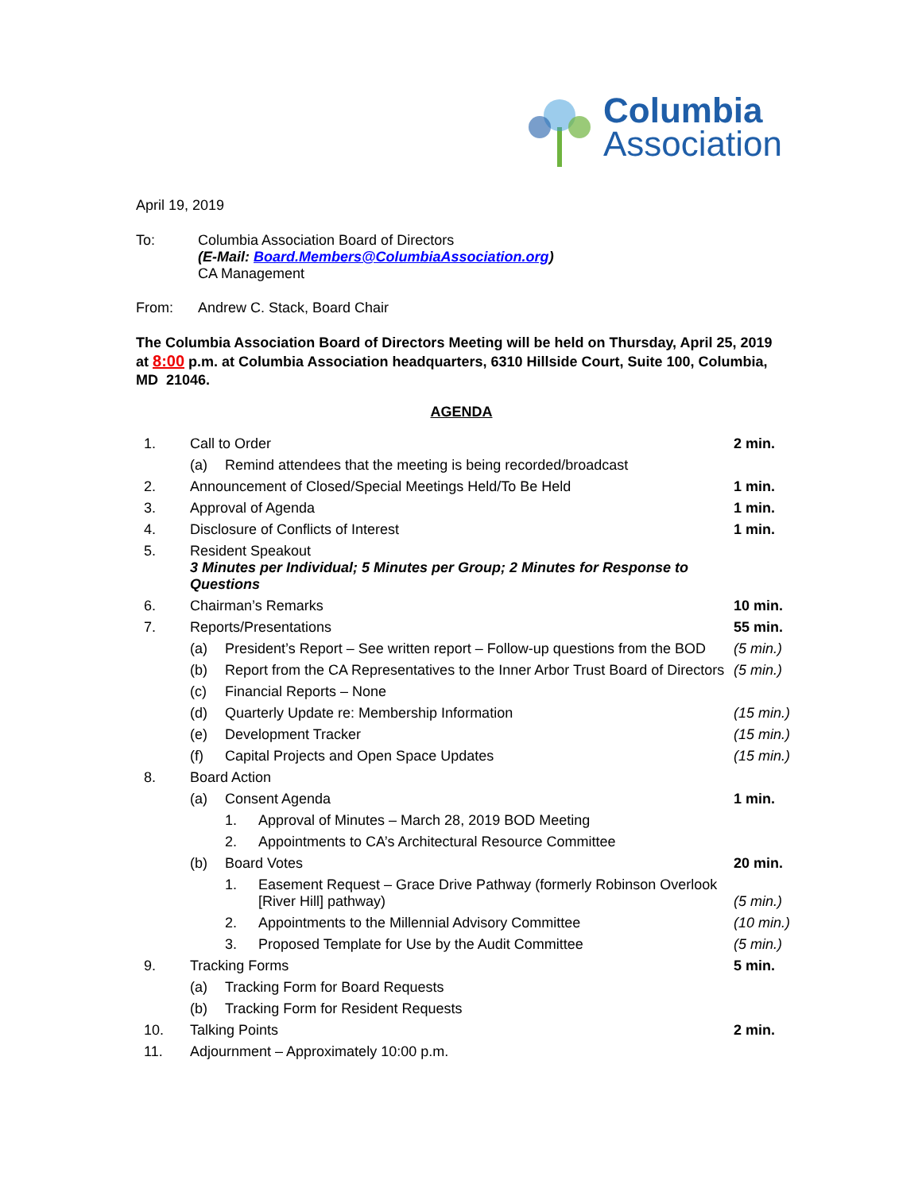Columbia
Association
April 19, 2019
| To: | Columbia Association Board of Directors (E-Mail: Board.Members@ColumbiaAssociation.org ) CA Management |
| From: | Andrew C. Stack, Board Chair |
The Columbia Association Board of Directors Meeting will be held on Thursday, April 25, 2019 at 8:00 p.m. at Columbia Association headquarters, 6310 Hillside Court, Suite 100, Columbia, MD 21046.
AGENDA
| 1. | Call to Order | | | 2 min. |
| | (a) | Remind attendees that the meeting is being recorded/broadcast | | |
| 2. | Announcement of Closed/Special Meetings Held/To Be Held | | | 1 min. |
| 3. | Approval of Agenda | | | 1 min. |
| 4. | Disclosure of Conflicts of Interest | | | 1 min. |
| 5. | Resident Speakout 3 Minutes per Individual; 5 Minutes per Group; 2 Minutes for Response to Questions | | | |
| 6. | Chairman’s Remarks | | | 10 min. |
| 7. | Reports/Presentations | | | 55 min. |
| | (a) | President’s Report – See written report – Follow-up questions from the BOD | | (5 min.) |
| | (b) | Report from the CA Representatives to the Inner Arbor Trust Board of Directors | | (5 min.) |
| | (c) | Financial Reports – None | | |
| | (d) | Quarterly Update re: Membership Information | | (15 min.) |
| | (e) | Development Tracker | | (15 min.) |
| | (f) | Capital Projects and Open Space Updates | | (15 min.) |
| 8. | Board Action | | | |
| | (a) | Consent Agenda | | 1 min. |
| | | 1. | Approval of Minutes – March 28, 2019 BOD Meeting | |
| | | 2. | Appointments to CA’s Architectural Resource Committee | |
| | (b) | Board Votes | | 20 min. |
| | | 1. | Easement Request – Grace Drive Pathway (formerly Robinson Overlook [River Hill] pathway) | (5 min.) |
| | | 2. | Appointments to the Millennial Advisory Committee | (10 min.) |
| | | 3. | Proposed Template for Use by the Audit Committee | (5 min.) |
| 9. | Tracking Forms | | | 5 min. |
| | (a) | Tracking Form for Board Requests | | |
| | (b) | Tracking Form for Resident Requests | | |
| 10. | Talking Points | | | 2 min. |
| 11. | Adjournment – Approximately 10:00 p.m. | | | |